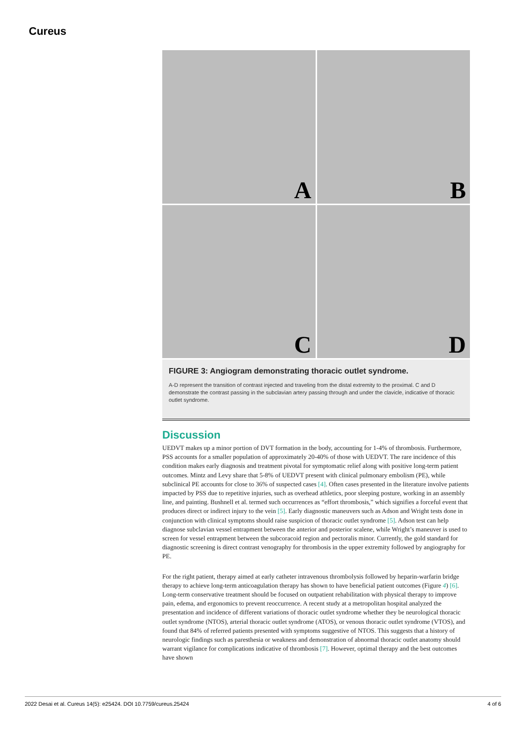Cureus
A
B
C
D
FIGURE 3: Angiogram demonstrating thoracic outlet syndrome.
A-D represent the transition of contrast injected and traveling from the distal extremity to the proximal. C and D demonstrate the contrast passing in the subclavian artery passing through and under the clavicle, indicative of thoracic outlet syndrome.
Discussion
UEDVT makes up a minor portion of DVT formation in the body, accounting for 1-4% of thrombosis. Furthermore, PSS accounts for a smaller population of approximately 20-40% of those with UEDVT. The rare incidence of this condition makes early diagnosis and treatment pivotal for symptomatic relief along with positive long-term patient outcomes. Mintz and Levy share that 5-8% of UEDVT present with clinical pulmonary embolism (PE), while subclinical PE accounts for close to 36% of suspected cases [4]. Often cases presented in the literature involve patients impacted by PSS due to repetitive injuries, such as overhead athletics, poor sleeping posture, working in an assembly line, and painting. Bushnell et al. termed such occurrences as “effort thrombosis,” which signifies a forceful event that produces direct or indirect injury to the vein [5]. Early diagnostic maneuvers such as Adson and Wright tests done in conjunction with clinical symptoms should raise suspicion of thoracic outlet syndrome [5]. Adson test can help diagnose subclavian vessel entrapment between the anterior and posterior scalene, while Wright’s maneuver is used to screen for vessel entrapment between the subcoracoid region and pectoralis minor. Currently, the gold standard for diagnostic screening is direct contrast venography for thrombosis in the upper extremity followed by angiography for PE.
For the right patient, therapy aimed at early catheter intravenous thrombolysis followed by heparin-warfarin bridge therapy to achieve long-term anticoagulation therapy has shown to have beneficial patient outcomes (Figure 4) [6]. Long-term conservative treatment should be focused on outpatient rehabilitation with physical therapy to improve pain, edema, and ergonomics to prevent reoccurrence. A recent study at a metropolitan hospital analyzed the presentation and incidence of different variations of thoracic outlet syndrome whether they be neurological thoracic outlet syndrome (NTOS), arterial thoracic outlet syndrome (ATOS), or venous thoracic outlet syndrome (VTOS), and found that 84% of referred patients presented with symptoms suggestive of NTOS. This suggests that a history of neurologic findings such as paresthesia or weakness and demonstration of abnormal thoracic outlet anatomy should warrant vigilance for complications indicative of thrombosis [7]. However, optimal therapy and the best outcomes have shown
2022 Desai et al. Cureus 14(5): e25424. DOI 10.7759/cureus.25424 4 of 6